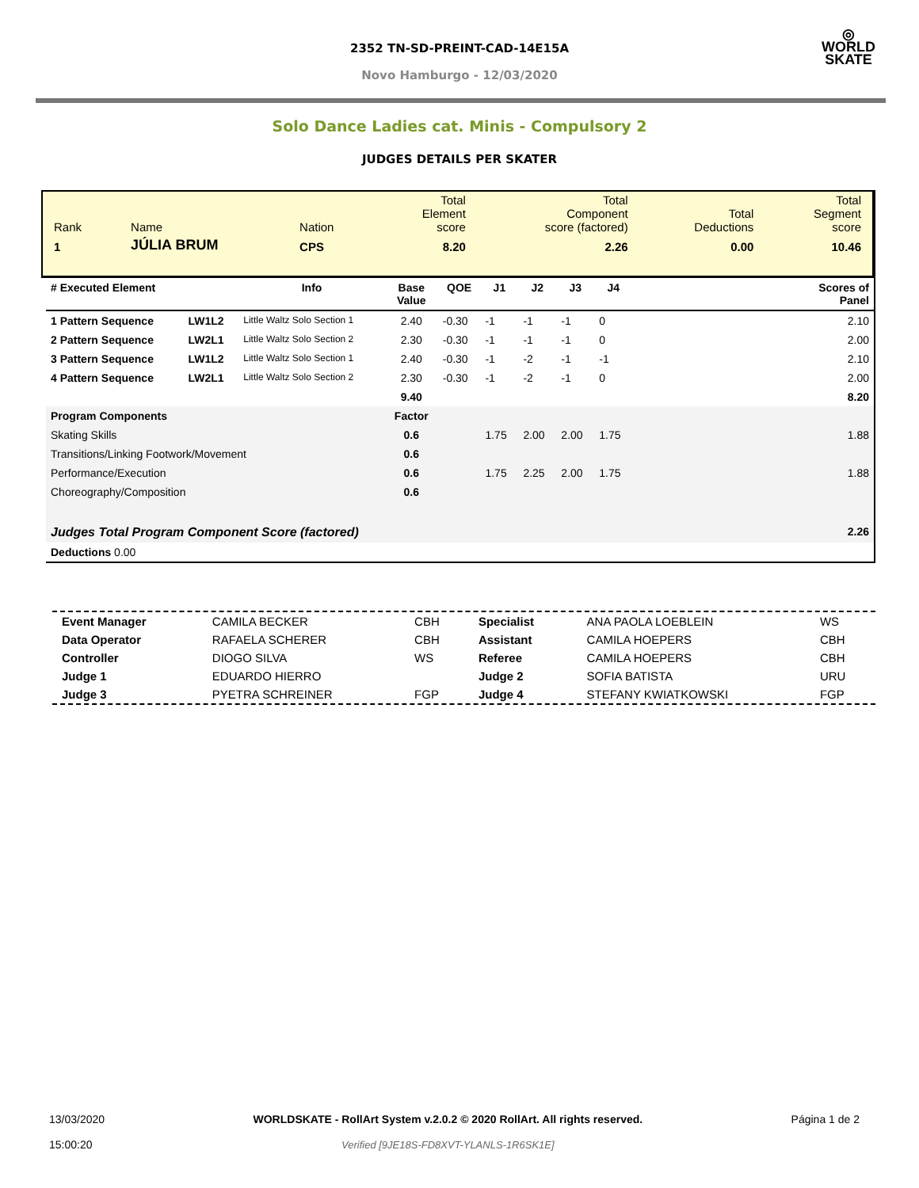◎
WORLD
SKATE
2352 TN-SD-PREINT-CAD-14E15A
Novo Hamburgo - 12/03/2020
Solo Dance Ladies cat. Minis - Compulsory 2
JUDGES DETAILS PER SKATER
| Rank | Name | Nation | Total Element score | Total Component score (factored) | Total Deductions | Total Segment score |
| 1 | JÚLIA BRUM | CPS | 8.20 | 2.26 | 0.00 | 10.46 |
| # Executed Element | | Info | Base Value | QOE | J1 | J2 | J3 | J4 | | Scores of Panel |
| --- | --- | --- | --- | --- | --- | --- | --- | --- | --- | --- |
| 1 Pattern Sequence | LW1L2 | Little Waltz Solo Section 1 | 2.40 | -0.30 | -1 | -1 | -1 | 0 | | 2.10 |
| 2 Pattern Sequence | LW2L1 | Little Waltz Solo Section 2 | 2.30 | -0.30 | -1 | -1 | -1 | 0 | | 2.00 |
| 3 Pattern Sequence | LW1L2 | Little Waltz Solo Section 1 | 2.40 | -0.30 | -1 | -2 | -1 | -1 | | 2.10 |
| 4 Pattern Sequence | LW2L1 | Little Waltz Solo Section 2 | 2.30 | -0.30 | -1 | -2 | -1 | 0 | | 2.00 |
| | | | 9.40 | | | | | | | 8.20 |
| Program Components | | | Factor | | | | | | | |
| Skating Skills | | | 0.6 | | 1.75 | 2.00 | 2.00 | 1.75 | | 1.88 |
| Transitions/Linking Footwork/Movement | | | 0.6 | | | | | | | |
| Performance/Execution | | | 0.6 | | 1.75 | 2.25 | 2.00 | 1.75 | | 1.88 |
| Choreography/Composition | | | 0.6 | | | | | | | |
| Judges Total Program Component Score (factored) | | | | | | | | | | 2.26 |
| Deductions 0.00 | | | | | | | | | | |
| Event Manager | CAMILA BECKER | CBH | Specialist | ANA PAOLA LOEBLEIN | WS |
| Data Operator | RAFAELA SCHERER | CBH | Assistant | CAMILA HOEPERS | CBH |
| Controller | DIOGO SILVA | WS | Referee | CAMILA HOEPERS | CBH |
| Judge 1 | EDUARDO HIERRO | | Judge 2 | SOFIA BATISTA | URU |
| Judge 3 | PYETRA SCHREINER | FGP | Judge 4 | STEFANY KWIATKOWSKI | FGP |
13/03/2020
15:00:20
WORLDSKATE - RollArt System v.2.0.2 © 2020 RollArt. All rights reserved.
Verified [9JE18S-FD8XVT-YLANLS-1R6SK1E]
Página 1 de 2